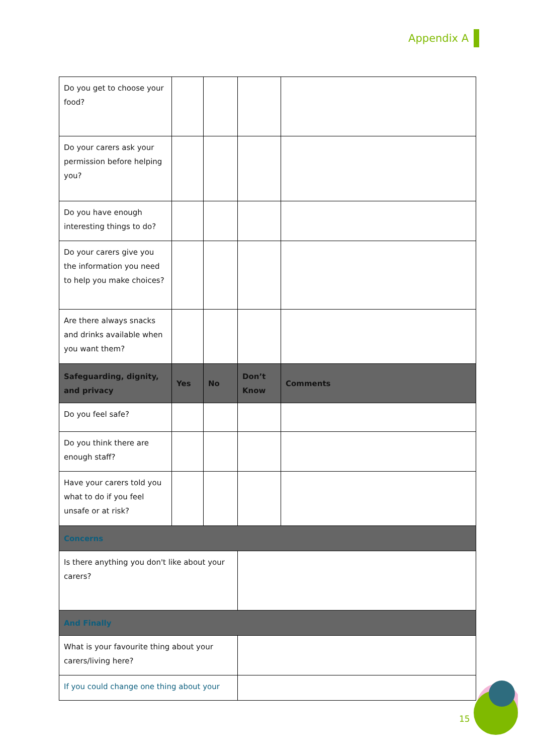Appendix A
| Do you get to choose your food? | | | | |
| Do your carers ask your permission before helping you? | | | | |
| Do you have enough interesting things to do? | | | | |
| Do your carers give you the information you need to help you make choices? | | | | |
| Are there always snacks and drinks available when you want them? | | | | |
| Safeguarding, dignity, and privacy | Yes | No | Don’t Know | Comments |
| Do you feel safe? | | | | |
| Do you think there are enough staff? | | | | |
| Have your carers told you what to do if you feel unsafe or at risk? | | | | |
| Concerns | | | | |
| Is there anything you don't like about your carers? | | | | |
| And Finally | | | | |
| What is your favourite thing about your carers/living here? | | | | |
| If you could change one thing about your | | | | |
15